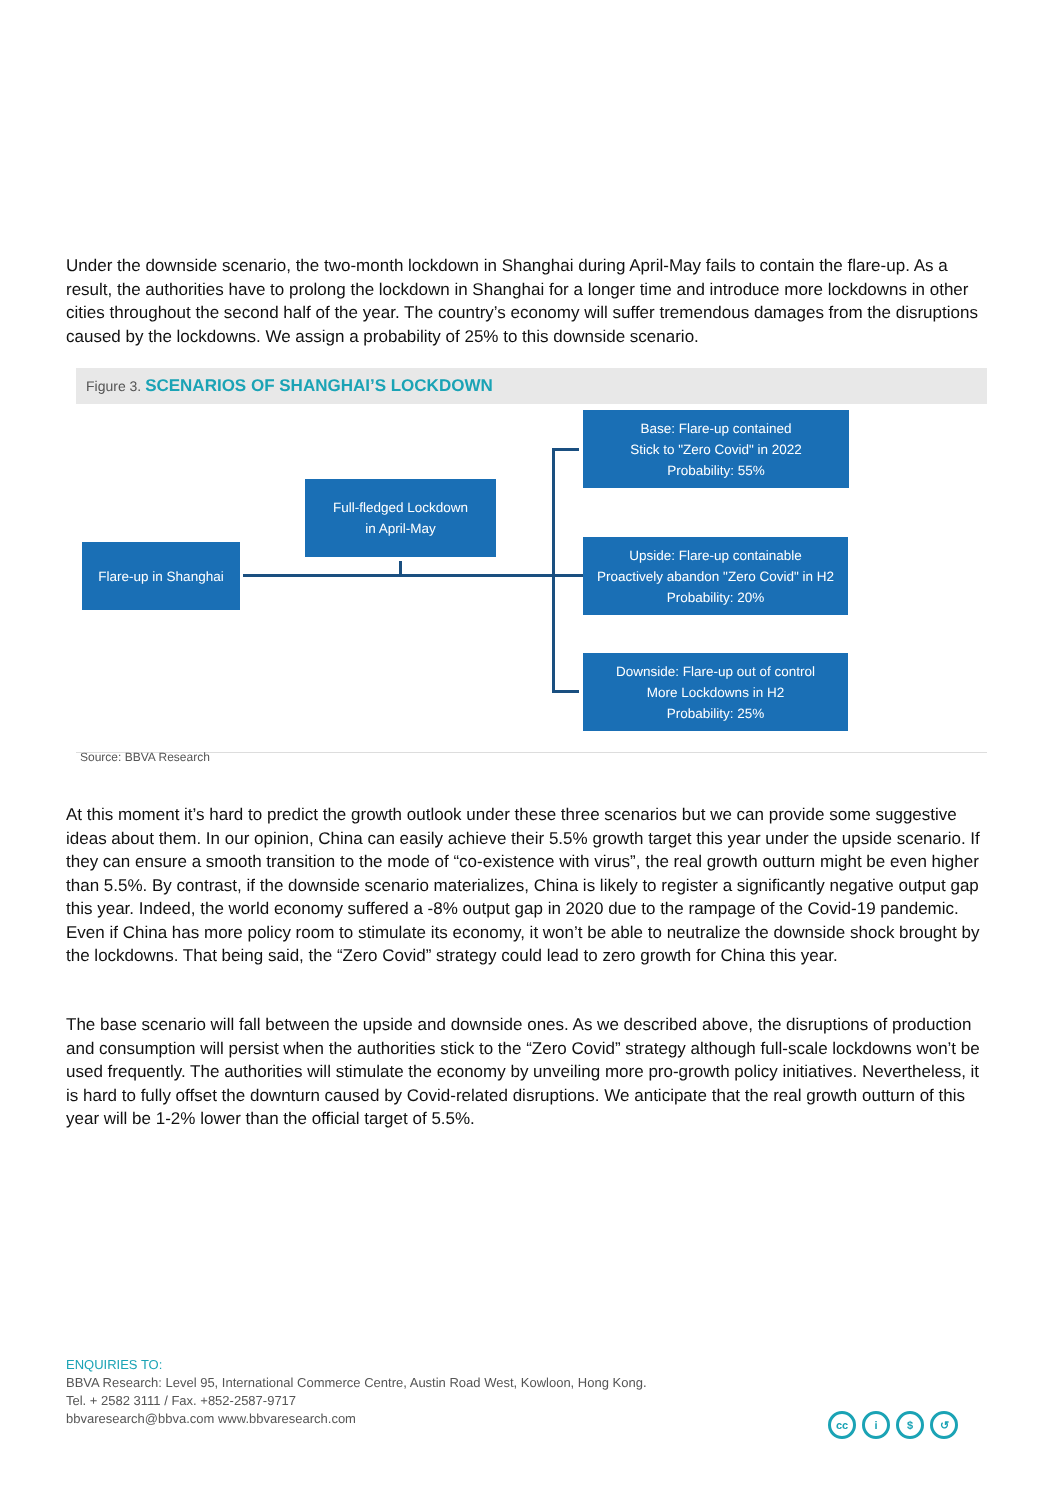Under the downside scenario, the two-month lockdown in Shanghai during April-May fails to contain the flare-up. As a result, the authorities have to prolong the lockdown in Shanghai for a longer time and introduce more lockdowns in other cities throughout the second half of the year. The country’s economy will suffer tremendous damages from the disruptions caused by the lockdowns. We assign a probability of 25% to this downside scenario.
Figure 3. SCENARIOS OF SHANGHAI’S LOCKDOWN
Flare-up in Shanghai
Full-fledged Lockdown
in April-May
Base: Flare-up contained
Stick to "Zero Covid" in 2022
Probability: 55%
Upside: Flare-up containable
Proactively abandon "Zero Covid" in H2
Probability: 20%
Downside: Flare-up out of control
More Lockdowns in H2
Probability: 25%
Source: BBVA Research
At this moment it’s hard to predict the growth outlook under these three scenarios but we can provide some suggestive ideas about them. In our opinion, China can easily achieve their 5.5% growth target this year under the upside scenario. If they can ensure a smooth transition to the mode of “co-existence with virus”, the real growth outturn might be even higher than 5.5%. By contrast, if the downside scenario materializes, China is likely to register a significantly negative output gap this year. Indeed, the world economy suffered a -8% output gap in 2020 due to the rampage of the Covid-19 pandemic. Even if China has more policy room to stimulate its economy, it won’t be able to neutralize the downside shock brought by the lockdowns. That being said, the “Zero Covid” strategy could lead to zero growth for China this year.
The base scenario will fall between the upside and downside ones. As we described above, the disruptions of production and consumption will persist when the authorities stick to the “Zero Covid” strategy although full-scale lockdowns won’t be used frequently. The authorities will stimulate the economy by unveiling more pro-growth policy initiatives. Nevertheless, it is hard to fully offset the downturn caused by Covid-related disruptions. We anticipate that the real growth outturn of this year will be 1-2% lower than the official target of 5.5%.
ENQUIRIES TO:
BBVA Research: Level 95, International Commerce Centre, Austin Road West, Kowloon, Hong Kong.
Tel. + 2582 3111 / Fax. +852-2587-9717
bbvaresearch@bbva.com www.bbvaresearch.com
cc i $ ↺